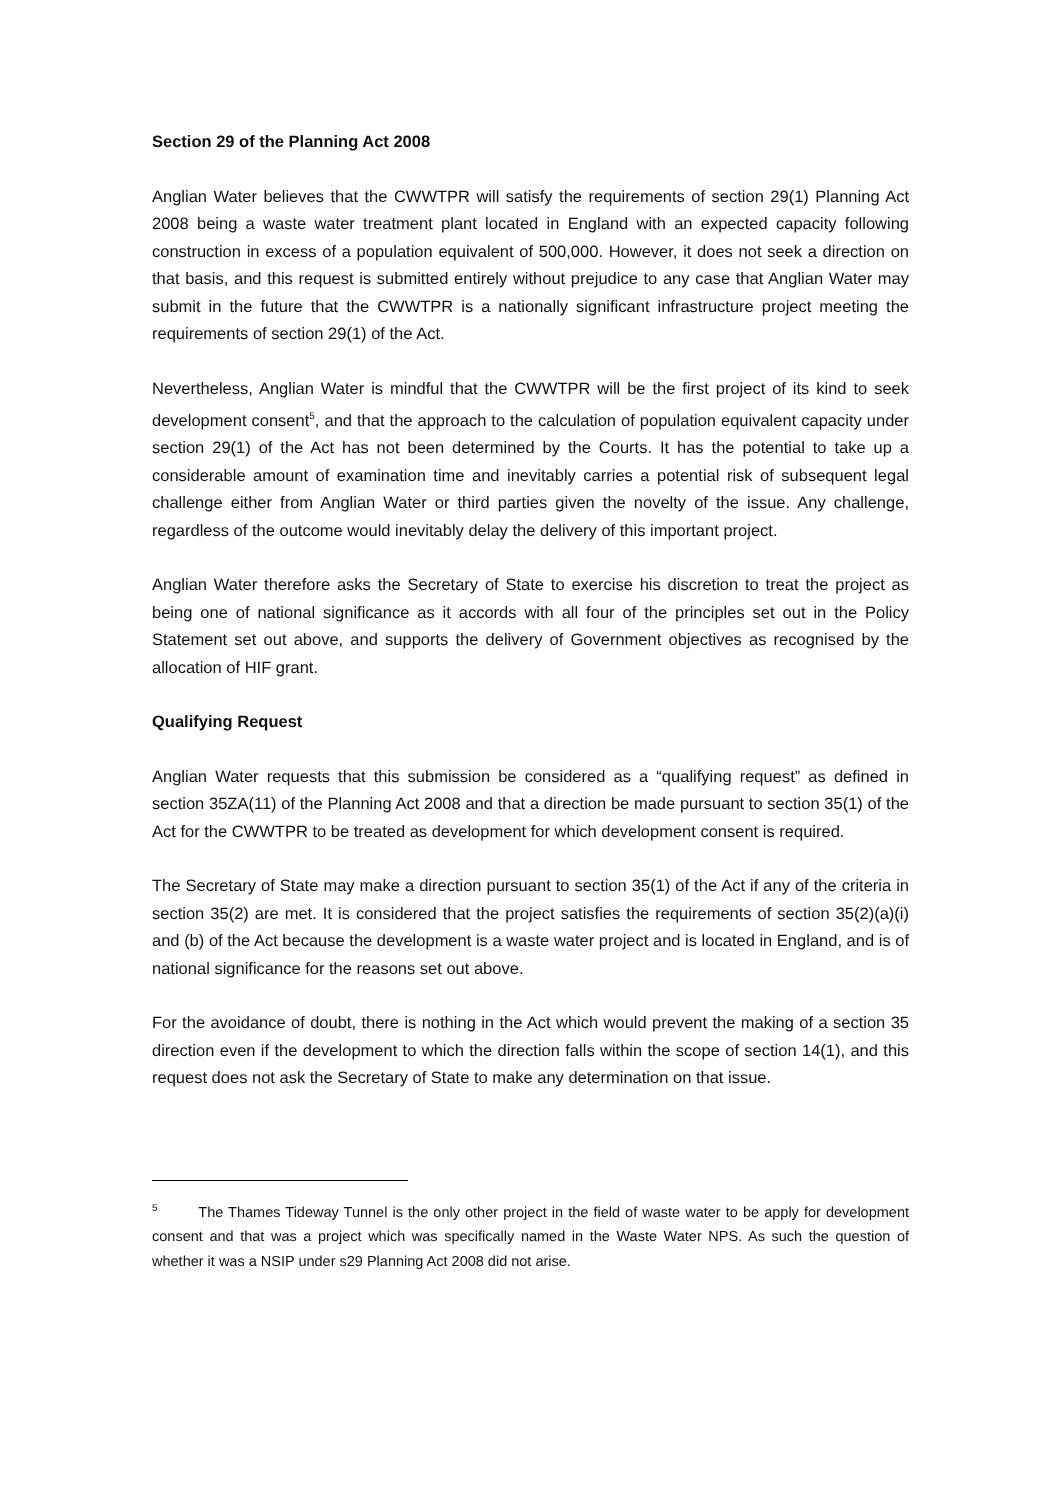Section 29 of the Planning Act 2008
Anglian Water believes that the CWWTPR will satisfy the requirements of section 29(1) Planning Act 2008 being a waste water treatment plant located in England with an expected capacity following construction in excess of a population equivalent of 500,000. However, it does not seek a direction on that basis, and this request is submitted entirely without prejudice to any case that Anglian Water may submit in the future that the CWWTPR is a nationally significant infrastructure project meeting the requirements of section 29(1) of the Act.
Nevertheless, Anglian Water is mindful that the CWWTPR will be the first project of its kind to seek development consent<sup>5</sup>, and that the approach to the calculation of population equivalent capacity under section 29(1) of the Act has not been determined by the Courts. It has the potential to take up a considerable amount of examination time and inevitably carries a potential risk of subsequent legal challenge either from Anglian Water or third parties given the novelty of the issue. Any challenge, regardless of the outcome would inevitably delay the delivery of this important project.
Anglian Water therefore asks the Secretary of State to exercise his discretion to treat the project as being one of national significance as it accords with all four of the principles set out in the Policy Statement set out above, and supports the delivery of Government objectives as recognised by the allocation of HIF grant.
Qualifying Request
Anglian Water requests that this submission be considered as a “qualifying request” as defined in section 35ZA(11) of the Planning Act 2008 and that a direction be made pursuant to section 35(1) of the Act for the CWWTPR to be treated as development for which development consent is required.
The Secretary of State may make a direction pursuant to section 35(1) of the Act if any of the criteria in section 35(2) are met. It is considered that the project satisfies the requirements of section 35(2)(a)(i) and (b) of the Act because the development is a waste water project and is located in England, and is of national significance for the reasons set out above.
For the avoidance of doubt, there is nothing in the Act which would prevent the making of a section 35 direction even if the development to which the direction falls within the scope of section 14(1), and this request does not ask the Secretary of State to make any determination on that issue.
<sup>5</sup> The Thames Tideway Tunnel is the only other project in the field of waste water to be apply for development consent and that was a project which was specifically named in the Waste Water NPS. As such the question of whether it was a NSIP under s29 Planning Act 2008 did not arise.